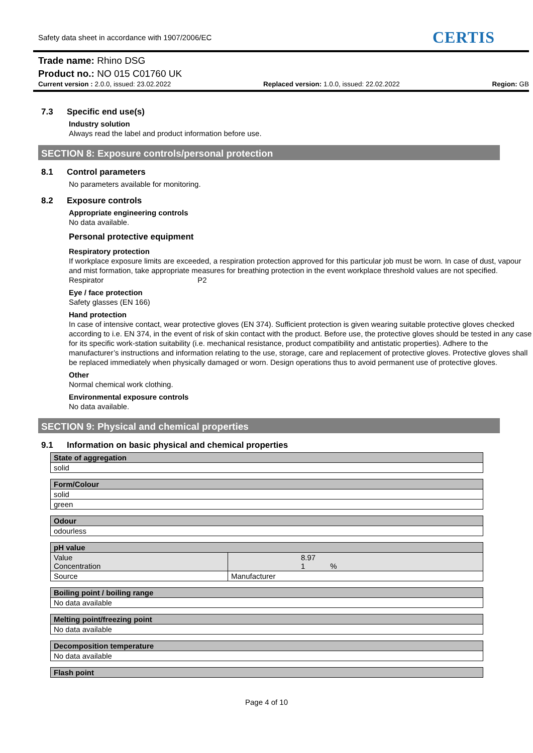Safety data sheet in accordance with 1907/2006/EC CERTIS
Trade name: Rhino DSG
Product no.: NO 015 C01760 UK
Current version : 2.0.0, issued: 23.02.2022 Replaced version: 1.0.0, issued: 22.02.2022 Region: GB
7.3 Specific end use(s)
Industry solution
Always read the label and product information before use.
SECTION 8: Exposure controls/personal protection
8.1 Control parameters
No parameters available for monitoring.
8.2 Exposure controls
Appropriate engineering controls
No data available.
Personal protective equipment
Respiratory protection
If workplace exposure limits are exceeded, a respiration protection approved for this particular job must be worn. In case of dust, vapour and mist formation, take appropriate measures for breathing protection in the event workplace threshold values are not specified.
Respirator P2
Eye / face protection
Safety glasses (EN 166)
Hand protection
In case of intensive contact, wear protective gloves (EN 374). Sufficient protection is given wearing suitable protective gloves checked according to i.e. EN 374, in the event of risk of skin contact with the product. Before use, the protective gloves should be tested in any case for its specific work-station suitability (i.e. mechanical resistance, product compatibility and antistatic properties). Adhere to the manufacturer’s instructions and information relating to the use, storage, care and replacement of protective gloves. Protective gloves shall be replaced immediately when physically damaged or worn. Design operations thus to avoid permanent use of protective gloves.
Other
Normal chemical work clothing.
Environmental exposure controls
No data available.
SECTION 9: Physical and chemical properties
9.1 Information on basic physical and chemical properties
| State of aggregation |
| --- |
| solid |
| Form/Colour |
| --- |
| solid |
| green |
| Odour |
| --- |
| odourless |
| pH value | |
| --- | --- |
| Value Concentration | 8.97 1 % |
| Source | Manufacturer |
| Boiling point / boiling range |
| --- |
| No data available |
| Melting point/freezing point |
| --- |
| No data available |
| Decomposition temperature |
| --- |
| No data available |
| Flash point |
| --- |
Page 4 of 10